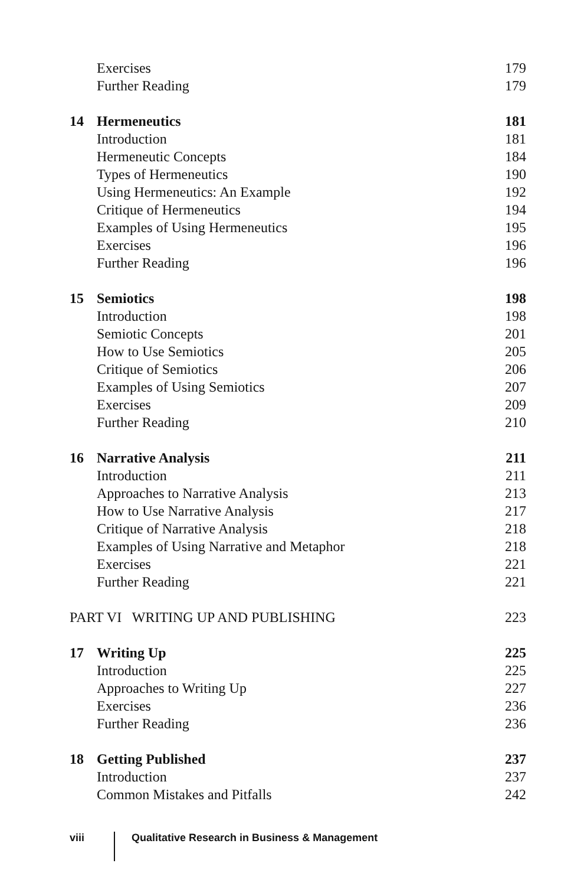Exercises 179
Further Reading 179
14 Hermeneutics 181
Introduction 181
Hermeneutic Concepts 184
Types of Hermeneutics 190
Using Hermeneutics: An Example 192
Critique of Hermeneutics 194
Examples of Using Hermeneutics 195
Exercises 196
Further Reading 196
15 Semiotics 198
Introduction 198
Semiotic Concepts 201
How to Use Semiotics 205
Critique of Semiotics 206
Examples of Using Semiotics 207
Exercises 209
Further Reading 210
16 Narrative Analysis 211
Introduction 211
Approaches to Narrative Analysis 213
How to Use Narrative Analysis 217
Critique of Narrative Analysis 218
Examples of Using Narrative and Metaphor 218
Exercises 221
Further Reading 221
PART VI WRITING UP AND PUBLISHING 223
17 Writing Up 225
Introduction 225
Approaches to Writing Up 227
Exercises 236
Further Reading 236
18 Getting Published 237
Introduction 237
Common Mistakes and Pitfalls 242
viii Qualitative Research in Business & Management